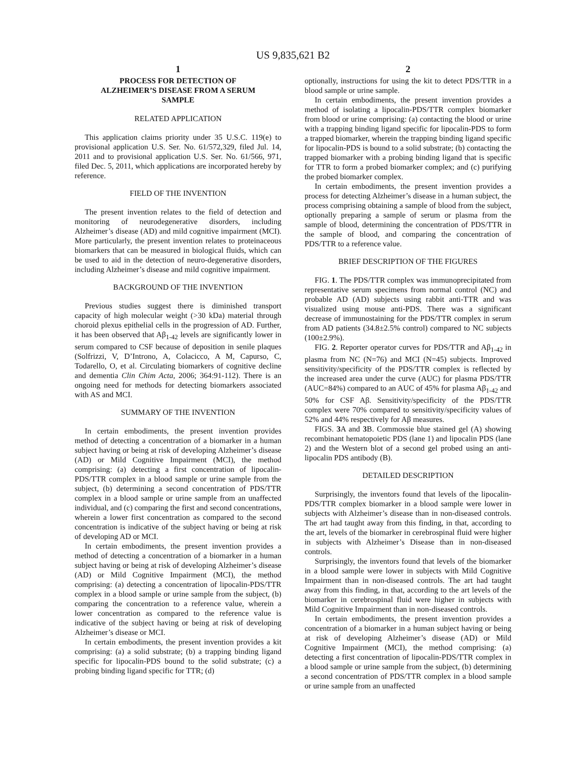US 9,835,621 B2
1
PROCESS FOR DETECTION OF
ALZHEIMER’S DISEASE FROM A SERUM
SAMPLE
RELATED APPLICATION
This application claims priority under 35 U.S.C. 119(e) to provisional application U.S. Ser. No. 61/572,329, filed Jul. 14, 2011 and to provisional application U.S. Ser. No. 61/566, 971, filed Dec. 5, 2011, which applications are incorporated hereby by reference.
FIELD OF THE INVENTION
The present invention relates to the field of detection and monitoring of neurodegenerative disorders, including Alzheimer’s disease (AD) and mild cognitive impairment (MCI). More particularly, the present invention relates to proteinaceous biomarkers that can be measured in biological fluids, which can be used to aid in the detection of neuro-degenerative disorders, including Alzheimer’s disease and mild cognitive impairment.
BACKGROUND OF THE INVENTION
Previous studies suggest there is diminished transport capacity of high molecular weight (>30 kDa) material through choroid plexus epithelial cells in the progression of AD. Further, it has been observed that Aβ<sub>1-42</sub> levels are significantly lower in serum compared to CSF because of deposition in senile plaques (Solfrizzi, V, D’Introno, A, Colacicco, A M, Capurso, C, Todarello, O, et al. Circulating biomarkers of cognitive decline and dementia Clin Chim Acta, 2006; 364:91-112). There is an ongoing need for methods for detecting biomarkers associated with AS and MCI.
SUMMARY OF THE INVENTION
In certain embodiments, the present invention provides method of detecting a concentration of a biomarker in a human subject having or being at risk of developing Alzheimer’s disease (AD) or Mild Cognitive Impairment (MCI), the method comprising: (a) detecting a first concentration of lipocalin-PDS/TTR complex in a blood sample or urine sample from the subject, (b) determining a second concentration of PDS/TTR complex in a blood sample or urine sample from an unaffected individual, and (c) comparing the first and second concentrations, wherein a lower first concentration as compared to the second concentration is indicative of the subject having or being at risk of developing AD or MCI.
In certain embodiments, the present invention provides a method of detecting a concentration of a biomarker in a human subject having or being at risk of developing Alzheimer’s disease (AD) or Mild Cognitive Impairment (MCI), the method comprising: (a) detecting a concentration of lipocalin-PDS/TTR complex in a blood sample or urine sample from the subject, (b) comparing the concentration to a reference value, wherein a lower concentration as compared to the reference value is indicative of the subject having or being at risk of developing Alzheimer’s disease or MCI.
In certain embodiments, the present invention provides a kit comprising: (a) a solid substrate; (b) a trapping binding ligand specific for lipocalin-PDS bound to the solid substrate; (c) a probing binding ligand specific for TTR; (d)
2
optionally, instructions for using the kit to detect PDS/TTR in a blood sample or urine sample.
In certain embodiments, the present invention provides a method of isolating a lipocalin-PDS/TTR complex biomarker from blood or urine comprising: (a) contacting the blood or urine with a trapping binding ligand specific for lipocalin-PDS to form a trapped biomarker, wherein the trapping binding ligand specific for lipocalin-PDS is bound to a solid substrate; (b) contacting the trapped biomarker with a probing binding ligand that is specific for TTR to form a probed biomarker complex; and (c) purifying the probed biomarker complex.
In certain embodiments, the present invention provides a process for detecting Alzheimer’s disease in a human subject, the process comprising obtaining a sample of blood from the subject, optionally preparing a sample of serum or plasma from the sample of blood, determining the concentration of PDS/TTR in the sample of blood, and comparing the concentration of PDS/TTR to a reference value.
BRIEF DESCRIPTION OF THE FIGURES
FIG. 1. The PDS/TTR complex was immunoprecipitated from representative serum specimens from normal control (NC) and probable AD (AD) subjects using rabbit anti-TTR and was visualized using mouse anti-PDS. There was a significant decrease of immunostaining for the PDS/TTR complex in serum from AD patients (34.8±2.5% control) compared to NC subjects (100±2.9%).
FIG. 2. Reporter operator curves for PDS/TTR and Aβ<sub>1-42</sub> in plasma from NC (N=76) and MCI (N=45) subjects. Improved sensitivity/specificity of the PDS/TTR complex is reflected by the increased area under the curve (AUC) for plasma PDS/TTR (AUC=84%) compared to an AUC of 45% for plasma Aβ<sub>1-42</sub> and 50% for CSF Aβ. Sensitivity/specificity of the PDS/TTR complex were 70% compared to sensitivity/specificity values of 52% and 44% respectively for Aβ measures.
FIGS. 3 A and 3 B. Commossie blue stained gel (A) showing recombinant hematopoietic PDS (lane 1) and lipocalin PDS (lane 2) and the Western blot of a second gel probed using an anti-lipocalin PDS antibody (B).
DETAILED DESCRIPTION
Surprisingly, the inventors found that levels of the lipocalin-PDS/TTR complex biomarker in a blood sample were lower in subjects with Alzheimer’s disease than in non-diseased controls. The art had taught away from this finding, in that, according to the art, levels of the biomarker in cerebrospinal fluid were higher in subjects with Alzheimer’s Disease than in non-diseased controls.
Surprisingly, the inventors found that levels of the biomarker in a blood sample were lower in subjects with Mild Cognitive Impairment than in non-diseased controls. The art had taught away from this finding, in that, according to the art levels of the biomarker in cerebrospinal fluid were higher in subjects with Mild Cognitive Impairment than in non-diseased controls.
In certain embodiments, the present invention provides a concentration of a biomarker in a human subject having or being at risk of developing Alzheimer’s disease (AD) or Mild Cognitive Impairment (MCI), the method comprising: (a) detecting a first concentration of lipocalin-PDS/TTR complex in a blood sample or urine sample from the subject, (b) determining a second concentration of PDS/TTR complex in a blood sample or urine sample from an unaffected